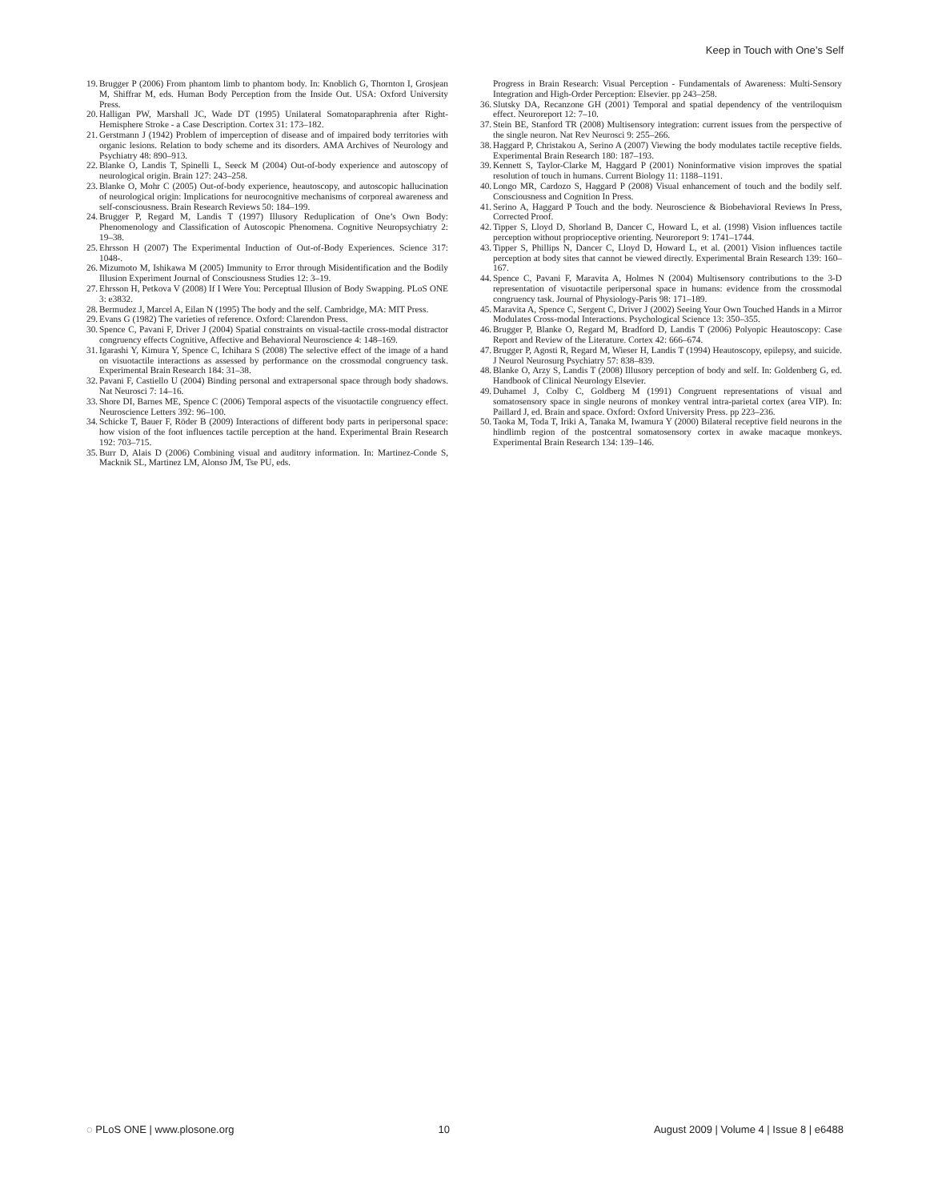Keep in Touch with One’s Self
19. Brugger P (2006) From phantom limb to phantom body. In: Knoblich G, Thornton I, Grosjean M, Shiffrar M, eds. Human Body Perception from the Inside Out. USA: Oxford University Press.
20. Halligan PW, Marshall JC, Wade DT (1995) Unilateral Somatoparaphrenia after Right-Hemisphere Stroke - a Case Description. Cortex 31: 173–182.
21. Gerstmann J (1942) Problem of imperception of disease and of impaired body territories with organic lesions. Relation to body scheme and its disorders. AMA Archives of Neurology and Psychiatry 48: 890–913.
22. Blanke O, Landis T, Spinelli L, Seeck M (2004) Out-of-body experience and autoscopy of neurological origin. Brain 127: 243–258.
23. Blanke O, Mohr C (2005) Out-of-body experience, heautoscopy, and autoscopic hallucination of neurological origin: Implications for neurocognitive mechanisms of corporeal awareness and self-consciousness. Brain Research Reviews 50: 184–199.
24. Brugger P, Regard M, Landis T (1997) Illusory Reduplication of One’s Own Body: Phenomenology and Classification of Autoscopic Phenomena. Cognitive Neuropsychiatry 2: 19–38.
25. Ehrsson H (2007) The Experimental Induction of Out-of-Body Experiences. Science 317: 1048-.
26. Mizumoto M, Ishikawa M (2005) Immunity to Error through Misidentification and the Bodily Illusion Experiment Journal of Consciousness Studies 12: 3–19.
27. Ehrsson H, Petkova V (2008) If I Were You: Perceptual Illusion of Body Swapping. PLoS ONE 3: e3832.
28. Bermudez J, Marcel A, Eilan N (1995) The body and the self. Cambridge, MA: MIT Press.
29. Evans G (1982) The varieties of reference. Oxford: Clarendon Press.
30. Spence C, Pavani F, Driver J (2004) Spatial constraints on visual-tactile cross-modal distractor congruency effects Cognitive, Affective and Behavioral Neuroscience 4: 148–169.
31. Igarashi Y, Kimura Y, Spence C, Ichihara S (2008) The selective effect of the image of a hand on visuotactile interactions as assessed by performance on the crossmodal congruency task. Experimental Brain Research 184: 31–38.
32. Pavani F, Castiello U (2004) Binding personal and extrapersonal space through body shadows. Nat Neurosci 7: 14–16.
33. Shore DI, Barnes ME, Spence C (2006) Temporal aspects of the visuotactile congruency effect. Neuroscience Letters 392: 96–100.
34. Schicke T, Bauer F, Röder B (2009) Interactions of different body parts in peripersonal space: how vision of the foot influences tactile perception at the hand. Experimental Brain Research 192: 703–715.
35. Burr D, Alais D (2006) Combining visual and auditory information. In: Martinez-Conde S, Macknik SL, Martinez LM, Alonso JM, Tse PU, eds.
Progress in Brain Research: Visual Perception - Fundamentals of Awareness: Multi-Sensory Integration and High-Order Perception: Elsevier. pp 243–258.
36. Slutsky DA, Recanzone GH (2001) Temporal and spatial dependency of the ventriloquism effect. Neuroreport 12: 7–10.
37. Stein BE, Stanford TR (2008) Multisensory integration: current issues from the perspective of the single neuron. Nat Rev Neurosci 9: 255–266.
38. Haggard P, Christakou A, Serino A (2007) Viewing the body modulates tactile receptive fields. Experimental Brain Research 180: 187–193.
39. Kennett S, Taylor-Clarke M, Haggard P (2001) Noninformative vision improves the spatial resolution of touch in humans. Current Biology 11: 1188–1191.
40. Longo MR, Cardozo S, Haggard P (2008) Visual enhancement of touch and the bodily self. Consciousness and Cognition In Press.
41. Serino A, Haggard P Touch and the body. Neuroscience & Biobehavioral Reviews In Press, Corrected Proof.
42. Tipper S, Lloyd D, Shorland B, Dancer C, Howard L, et al. (1998) Vision influences tactile perception without proprioceptive orienting. Neuroreport 9: 1741–1744.
43. Tipper S, Phillips N, Dancer C, Lloyd D, Howard L, et al. (2001) Vision influences tactile perception at body sites that cannot be viewed directly. Experimental Brain Research 139: 160–167.
44. Spence C, Pavani F, Maravita A, Holmes N (2004) Multisensory contributions to the 3-D representation of visuotactile peripersonal space in humans: evidence from the crossmodal congruency task. Journal of Physiology-Paris 98: 171–189.
45. Maravita A, Spence C, Sergent C, Driver J (2002) Seeing Your Own Touched Hands in a Mirror Modulates Cross-modal Interactions. Psychological Science 13: 350–355.
46. Brugger P, Blanke O, Regard M, Bradford D, Landis T (2006) Polyopic Heautoscopy: Case Report and Review of the Literature. Cortex 42: 666–674.
47. Brugger P, Agosti R, Regard M, Wieser H, Landis T (1994) Heautoscopy, epilepsy, and suicide. J Neurol Neurosurg Psychiatry 57: 838–839.
48. Blanke O, Arzy S, Landis T (2008) Illusory perception of body and self. In: Goldenberg G, ed. Handbook of Clinical Neurology Elsevier.
49. Duhamel J, Colby C, Goldberg M (1991) Congruent representations of visual and somatosensory space in single neurons of monkey ventral intra-parietal cortex (area VIP). In: Paillard J, ed. Brain and space. Oxford: Oxford University Press. pp 223–236.
50. Taoka M, Toda T, Iriki A, Tanaka M, Iwamura Y (2000) Bilateral receptive field neurons in the hindlimb region of the postcentral somatosensory cortex in awake macaque monkeys. Experimental Brain Research 134: 139–146.
◌ PLoS ONE | www.plosone.org 10 August 2009 | Volume 4 | Issue 8 | e6488